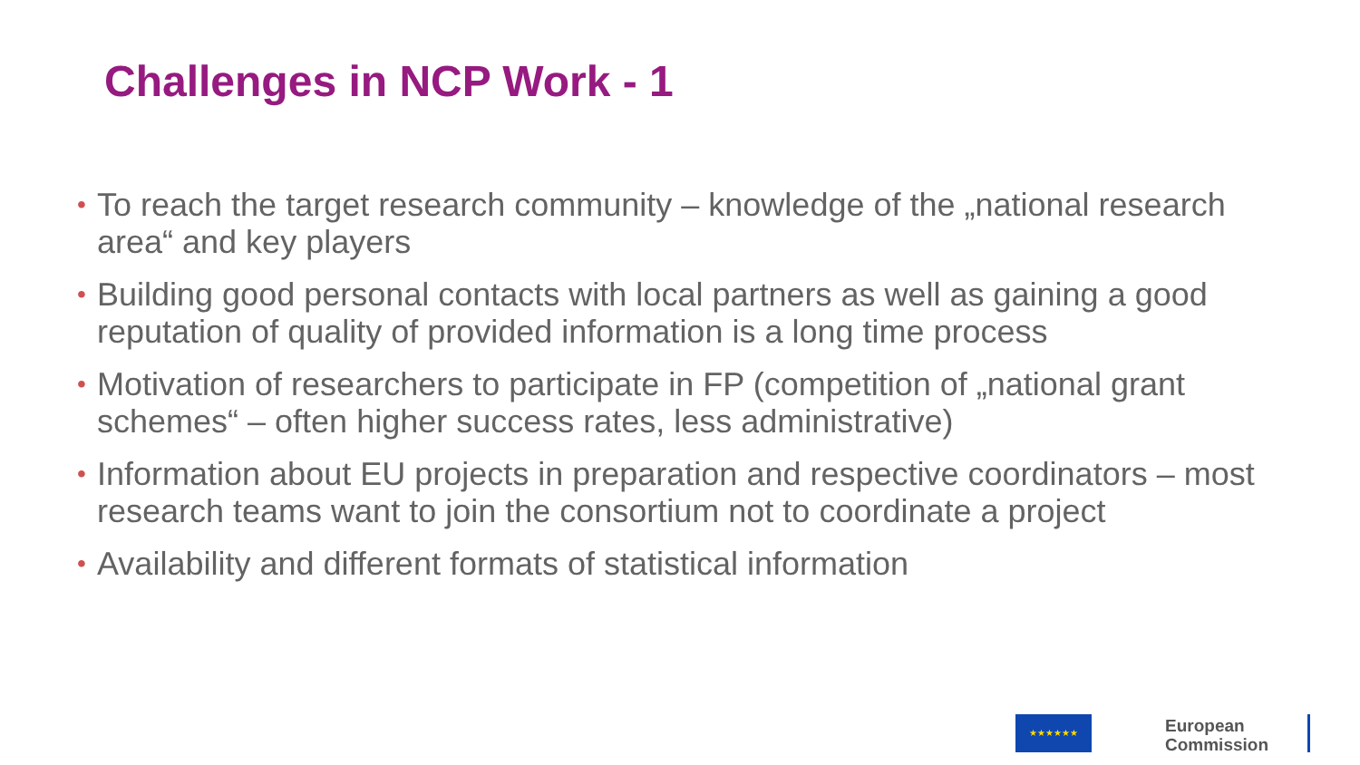Challenges in NCP Work - 1
• To reach the target research community – knowledge of the „national research area“ and key players
• Building good personal contacts with local partners as well as gaining a good reputation of quality of provided information is a long time process
• Motivation of researchers to participate in FP (competition of „national grant schemes“ – often higher success rates, less administrative)
• Information about EU projects in preparation and respective coordinators – most research teams want to join the consortium not to coordinate a project
• Availability and different formats of statistical information
★★★★★★
European
Commission